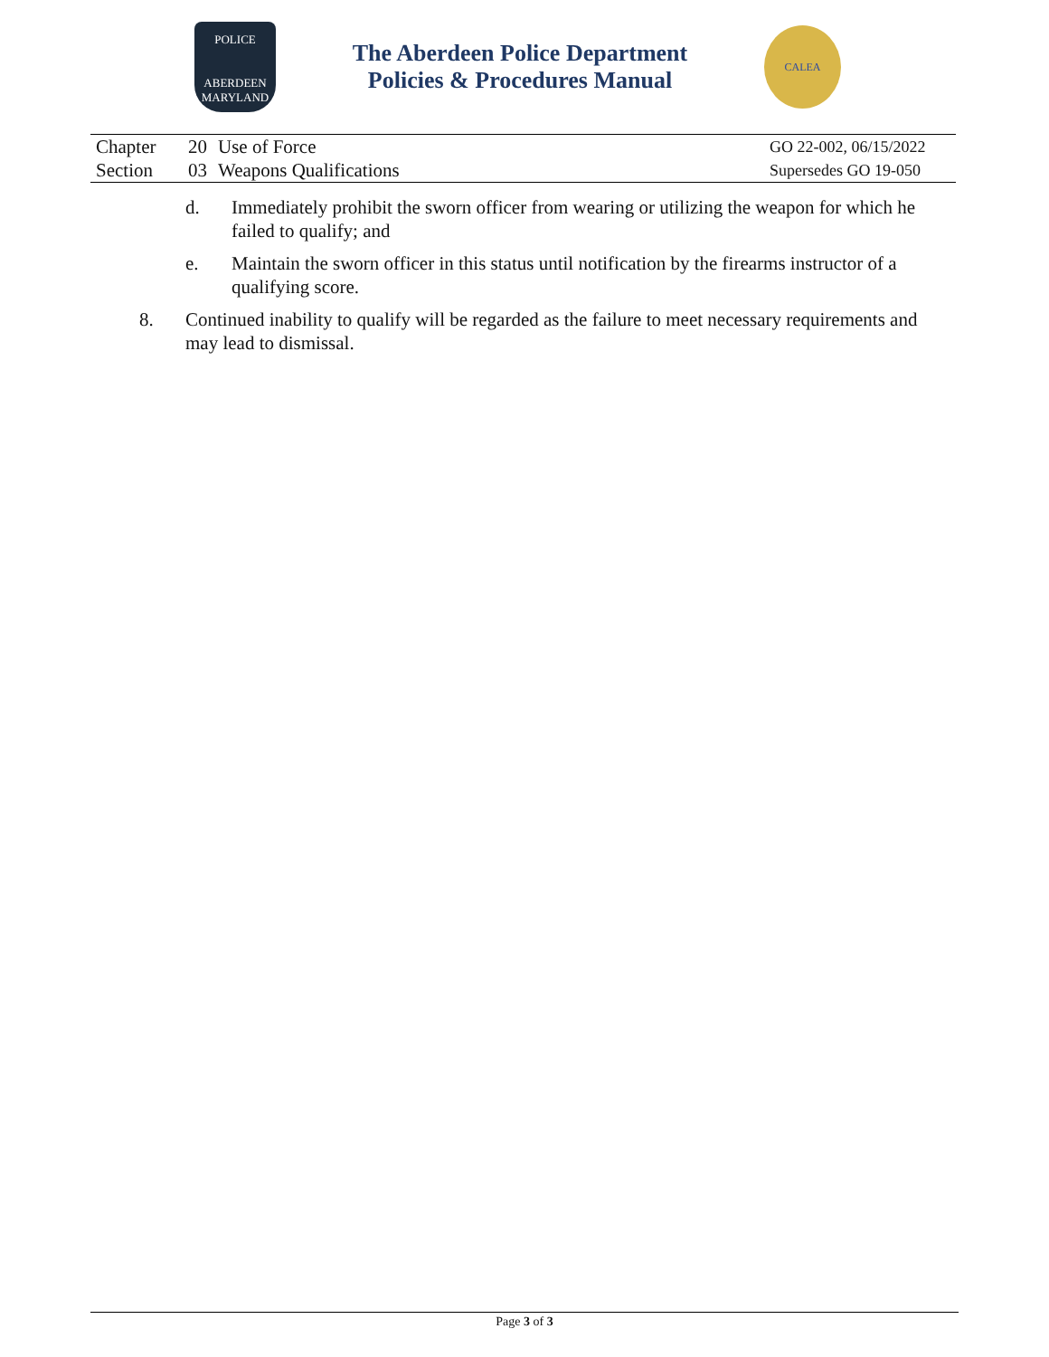POLICE
ABERDEEN
MARYLAND
The Aberdeen Police Department
Policies & Procedures Manual
CALEA
| Chapter | 20 | Use of Force | GO 22-002, 06/15/2022 |
| Section | 03 | Weapons Qualifications | Supersedes GO 19-050 |
d. Immediately prohibit the sworn officer from wearing or utilizing the weapon for which he failed to qualify; and
e. Maintain the sworn officer in this status until notification by the firearms instructor of a qualifying score.
8. Continued inability to qualify will be regarded as the failure to meet necessary requirements and may lead to dismissal.
Page 3 of 3